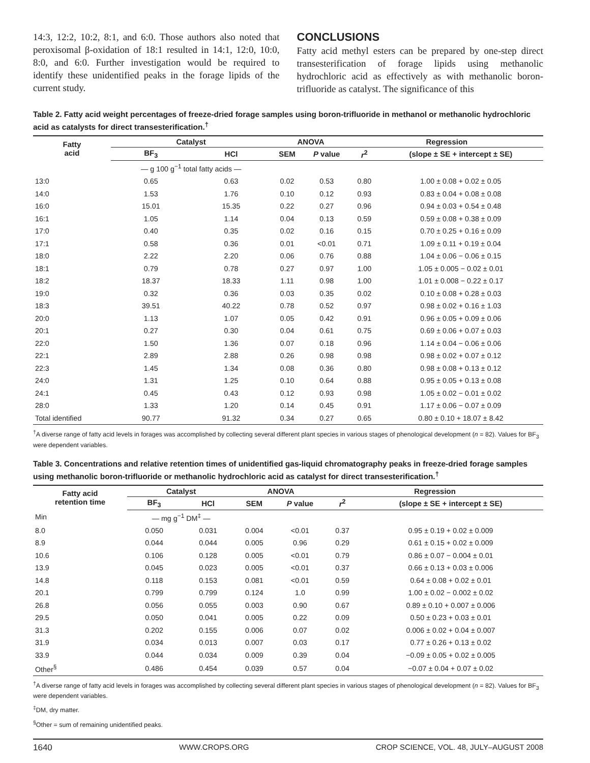14:3, 12:2, 10:2, 8:1, and 6:0. Those authors also noted that peroxisomal β-oxidation of 18:1 resulted in 14:1, 12:0, 10:0, 8:0, and 6:0. Further investigation would be required to identify these unidentified peaks in the forage lipids of the current study.
CONCLUSIONS
Fatty acid methyl esters can be prepared by one-step direct transesterification of forage lipids using methanolic hydrochloric acid as effectively as with methanolic boron-trifluoride as catalyst. The significance of this
Table 2. Fatty acid weight percentages of freeze-dried forage samples using boron-trifluoride in methanol or methanolic hydrochloric acid as catalysts for direct transesterification.<sup>†</sup>
| Fatty acid | Catalyst | | ANOVA | | Regression | |
| --- | --- | --- | --- | --- | --- | --- |
| | BF<sub>3</sub> | HCl | SEM | P value | r<sup>2</sup> | (slope ± SE + intercept ± SE) |
| | — g 100 g<sup>−1</sup> total fatty acids — | | | | | |
| 13:0 | 0.65 | 0.63 | 0.02 | 0.53 | 0.80 | 1.00 ± 0.08 + 0.02 ± 0.05 |
| 14:0 | 1.53 | 1.76 | 0.10 | 0.12 | 0.93 | 0.83 ± 0.04 + 0.08 ± 0.08 |
| 16:0 | 15.01 | 15.35 | 0.22 | 0.27 | 0.96 | 0.94 ± 0.03 + 0.54 ± 0.48 |
| 16:1 | 1.05 | 1.14 | 0.04 | 0.13 | 0.59 | 0.59 ± 0.08 + 0.38 ± 0.09 |
| 17:0 | 0.40 | 0.35 | 0.02 | 0.16 | 0.15 | 0.70 ± 0.25 + 0.16 ± 0.09 |
| 17:1 | 0.58 | 0.36 | 0.01 | <0.01 | 0.71 | 1.09 ± 0.11 + 0.19 ± 0.04 |
| 18:0 | 2.22 | 2.20 | 0.06 | 0.76 | 0.88 | 1.04 ± 0.06 − 0.06 ± 0.15 |
| 18:1 | 0.79 | 0.78 | 0.27 | 0.97 | 1.00 | 1.05 ± 0.005 − 0.02 ± 0.01 |
| 18:2 | 18.37 | 18.33 | 1.11 | 0.98 | 1.00 | 1.01 ± 0.008 − 0.22 ± 0.17 |
| 19:0 | 0.32 | 0.36 | 0.03 | 0.35 | 0.02 | 0.10 ± 0.08 + 0.28 ± 0.03 |
| 18:3 | 39.51 | 40.22 | 0.78 | 0.52 | 0.97 | 0.98 ± 0.02 + 0.16 ± 1.03 |
| 20:0 | 1.13 | 1.07 | 0.05 | 0.42 | 0.91 | 0.96 ± 0.05 + 0.09 ± 0.06 |
| 20:1 | 0.27 | 0.30 | 0.04 | 0.61 | 0.75 | 0.69 ± 0.06 + 0.07 ± 0.03 |
| 22:0 | 1.50 | 1.36 | 0.07 | 0.18 | 0.96 | 1.14 ± 0.04 − 0.06 ± 0.06 |
| 22:1 | 2.89 | 2.88 | 0.26 | 0.98 | 0.98 | 0.98 ± 0.02 + 0.07 ± 0.12 |
| 22:3 | 1.45 | 1.34 | 0.08 | 0.36 | 0.80 | 0.98 ± 0.08 + 0.13 ± 0.12 |
| 24:0 | 1.31 | 1.25 | 0.10 | 0.64 | 0.88 | 0.95 ± 0.05 + 0.13 ± 0.08 |
| 24:1 | 0.45 | 0.43 | 0.12 | 0.93 | 0.98 | 1.05 ± 0.02 − 0.01 ± 0.02 |
| 28:0 | 1.33 | 1.20 | 0.14 | 0.45 | 0.91 | 1.17 ± 0.06 − 0.07 ± 0.09 |
| Total identified | 90.77 | 91.32 | 0.34 | 0.27 | 0.65 | 0.80 ± 0.10 + 18.07 ± 8.42 |
<sup>†</sup> A diverse range of fatty acid levels in forages was accomplished by collecting several different plant species in various stages of phenological development (n = 82). Values for BF<sub>3</sub> were dependent variables.
Table 3. Concentrations and relative retention times of unidentified gas-liquid chromatography peaks in freeze-dried forage samples using methanolic boron-trifluoride or methanolic hydrochloric acid as catalyst for direct transesterification.<sup>†</sup>
| Fatty acid retention time | Catalyst | | ANOVA | | Regression | |
| --- | --- | --- | --- | --- | --- | --- |
| | BF<sub>3</sub> | HCl | SEM | P value | r<sup>2</sup> | (slope ± SE + intercept ± SE) |
| Min | — mg g<sup>−1</sup> DM<sup>‡</sup> — | | | | | |
| 8.0 | 0.050 | 0.031 | 0.004 | <0.01 | 0.37 | 0.95 ± 0.19 + 0.02 ± 0.009 |
| 8.9 | 0.044 | 0.044 | 0.005 | 0.96 | 0.29 | 0.61 ± 0.15 + 0.02 ± 0.009 |
| 10.6 | 0.106 | 0.128 | 0.005 | <0.01 | 0.79 | 0.86 ± 0.07 − 0.004 ± 0.01 |
| 13.9 | 0.045 | 0.023 | 0.005 | <0.01 | 0.37 | 0.66 ± 0.13 + 0.03 ± 0.006 |
| 14.8 | 0.118 | 0.153 | 0.081 | <0.01 | 0.59 | 0.64 ± 0.08 + 0.02 ± 0.01 |
| 20.1 | 0.799 | 0.799 | 0.124 | 1.0 | 0.99 | 1.00 ± 0.02 − 0.002 ± 0.02 |
| 26.8 | 0.056 | 0.055 | 0.003 | 0.90 | 0.67 | 0.89 ± 0.10 + 0.007 ± 0.006 |
| 29.5 | 0.050 | 0.041 | 0.005 | 0.22 | 0.09 | 0.50 ± 0.23 + 0.03 ± 0.01 |
| 31.3 | 0.202 | 0.155 | 0.006 | 0.07 | 0.02 | 0.006 ± 0.02 + 0.04 ± 0.007 |
| 31.9 | 0.034 | 0.013 | 0.007 | 0.03 | 0.17 | 0.77 ± 0.26 + 0.13 ± 0.02 |
| 33.9 | 0.044 | 0.034 | 0.009 | 0.39 | 0.04 | −0.09 ± 0.05 + 0.02 ± 0.005 |
| Other<sup>§</sup> | 0.486 | 0.454 | 0.039 | 0.57 | 0.04 | −0.07 ± 0.04 + 0.07 ± 0.02 |
<sup>†</sup> A diverse range of fatty acid levels in forages was accomplished by collecting several different plant species in various stages of phenological development (n = 82). Values for BF<sub>3</sub> were dependent variables.
<sup>‡</sup> DM, dry matter.
<sup>§</sup> Other = sum of remaining unidentified peaks.
1640 WWW.CROPS.ORG CROP SCIENCE, VOL. 48, JULY–AUGUST 2008